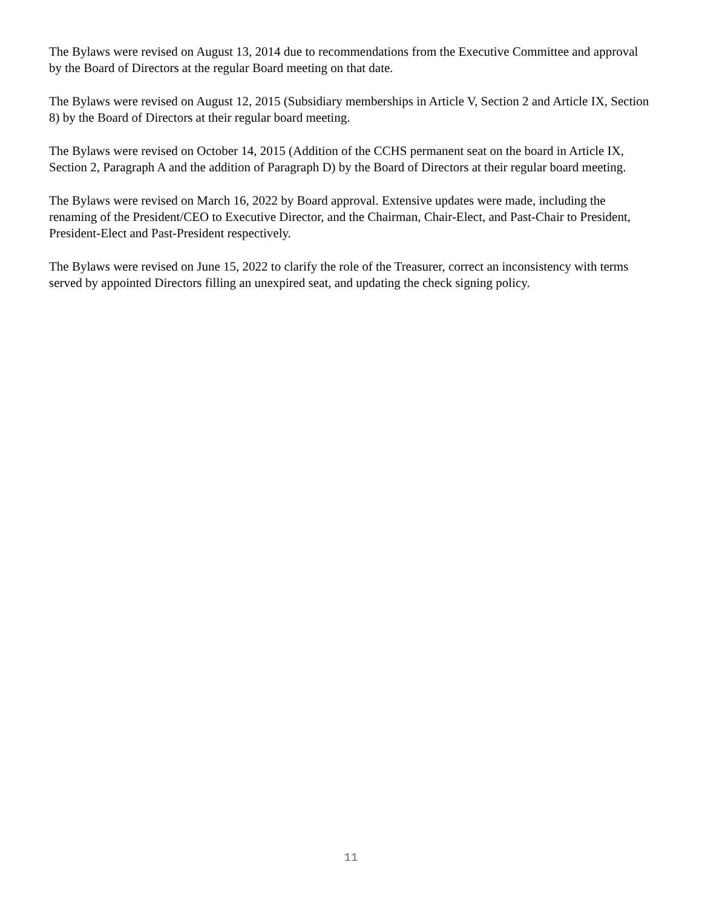The Bylaws were revised on August 13, 2014 due to recommendations from the Executive Committee and approval by the Board of Directors at the regular Board meeting on that date.
The Bylaws were revised on August 12, 2015 (Subsidiary memberships in Article V, Section 2 and Article IX, Section 8) by the Board of Directors at their regular board meeting.
The Bylaws were revised on October 14, 2015 (Addition of the CCHS permanent seat on the board in Article IX, Section 2, Paragraph A and the addition of Paragraph D) by the Board of Directors at their regular board meeting.
The Bylaws were revised on March 16, 2022 by Board approval. Extensive updates were made, including the renaming of the President/CEO to Executive Director, and the Chairman, Chair-Elect, and Past-Chair to President, President-Elect and Past-President respectively.
The Bylaws were revised on June 15, 2022 to clarify the role of the Treasurer, correct an inconsistency with terms served by appointed Directors filling an unexpired seat, and updating the check signing policy.
11